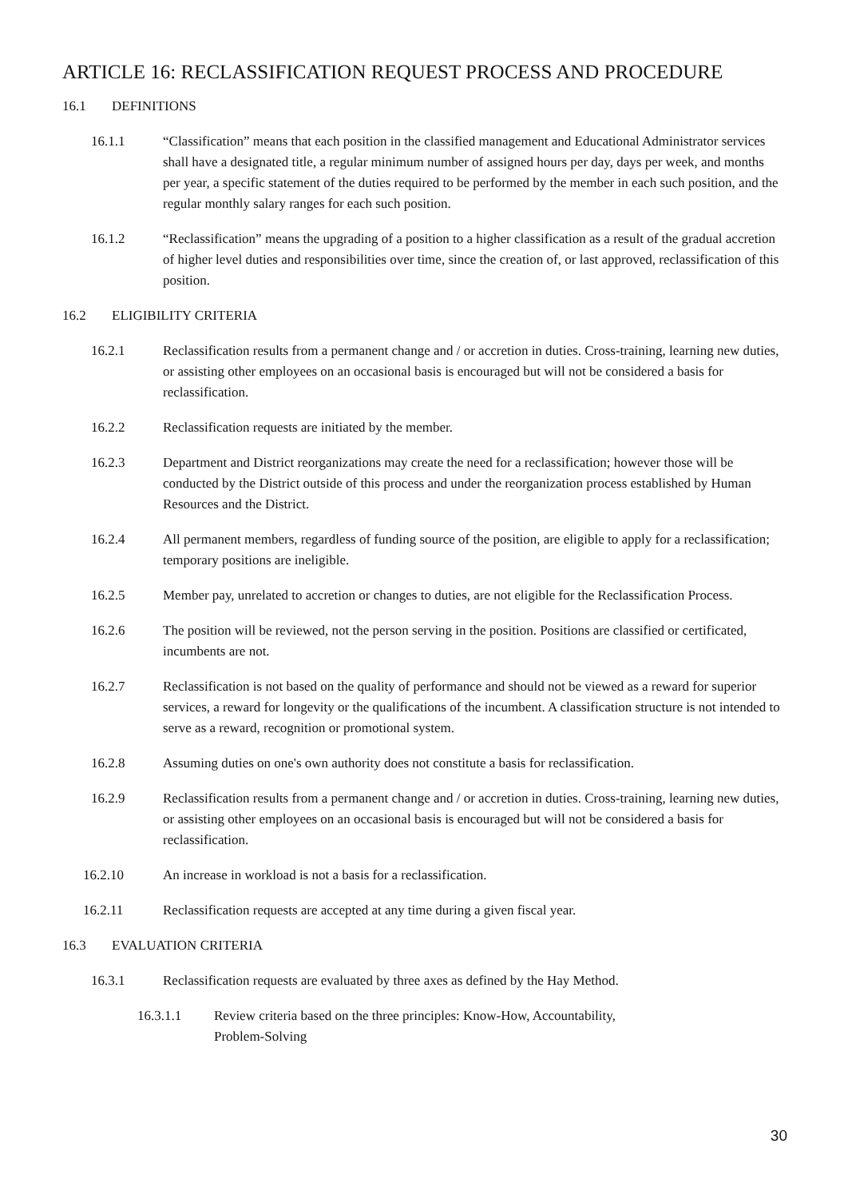ARTICLE 16: RECLASSIFICATION REQUEST PROCESS AND PROCEDURE
16.1 DEFINITIONS
16.1.1 “Classification” means that each position in the classified management and Educational Administrator services shall have a designated title, a regular minimum number of assigned hours per day, days per week, and months per year, a specific statement of the duties required to be performed by the member in each such position, and the regular monthly salary ranges for each such position.
16.1.2 “Reclassification” means the upgrading of a position to a higher classification as a result of the gradual accretion of higher level duties and responsibilities over time, since the creation of, or last approved, reclassification of this position.
16.2 ELIGIBILITY CRITERIA
16.2.1 Reclassification results from a permanent change and / or accretion in duties. Cross-training, learning new duties, or assisting other employees on an occasional basis is encouraged but will not be considered a basis for reclassification.
16.2.2 Reclassification requests are initiated by the member.
16.2.3 Department and District reorganizations may create the need for a reclassification; however those will be conducted by the District outside of this process and under the reorganization process established by Human Resources and the District.
16.2.4 All permanent members, regardless of funding source of the position, are eligible to apply for a reclassification; temporary positions are ineligible.
16.2.5 Member pay, unrelated to accretion or changes to duties, are not eligible for the Reclassification Process.
16.2.6 The position will be reviewed, not the person serving in the position. Positions are classified or certificated, incumbents are not.
16.2.7 Reclassification is not based on the quality of performance and should not be viewed as a reward for superior services, a reward for longevity or the qualifications of the incumbent. A classification structure is not intended to serve as a reward, recognition or promotional system.
16.2.8 Assuming duties on one's own authority does not constitute a basis for reclassification.
16.2.9 Reclassification results from a permanent change and / or accretion in duties. Cross-training, learning new duties, or assisting other employees on an occasional basis is encouraged but will not be considered a basis for reclassification.
16.2.10 An increase in workload is not a basis for a reclassification.
16.2.11 Reclassification requests are accepted at any time during a given fiscal year.
16.3 EVALUATION CRITERIA
16.3.1 Reclassification requests are evaluated by three axes as defined by the Hay Method.
16.3.1.1 Review criteria based on the three principles: Know-How, Accountability,
Problem-Solving
30